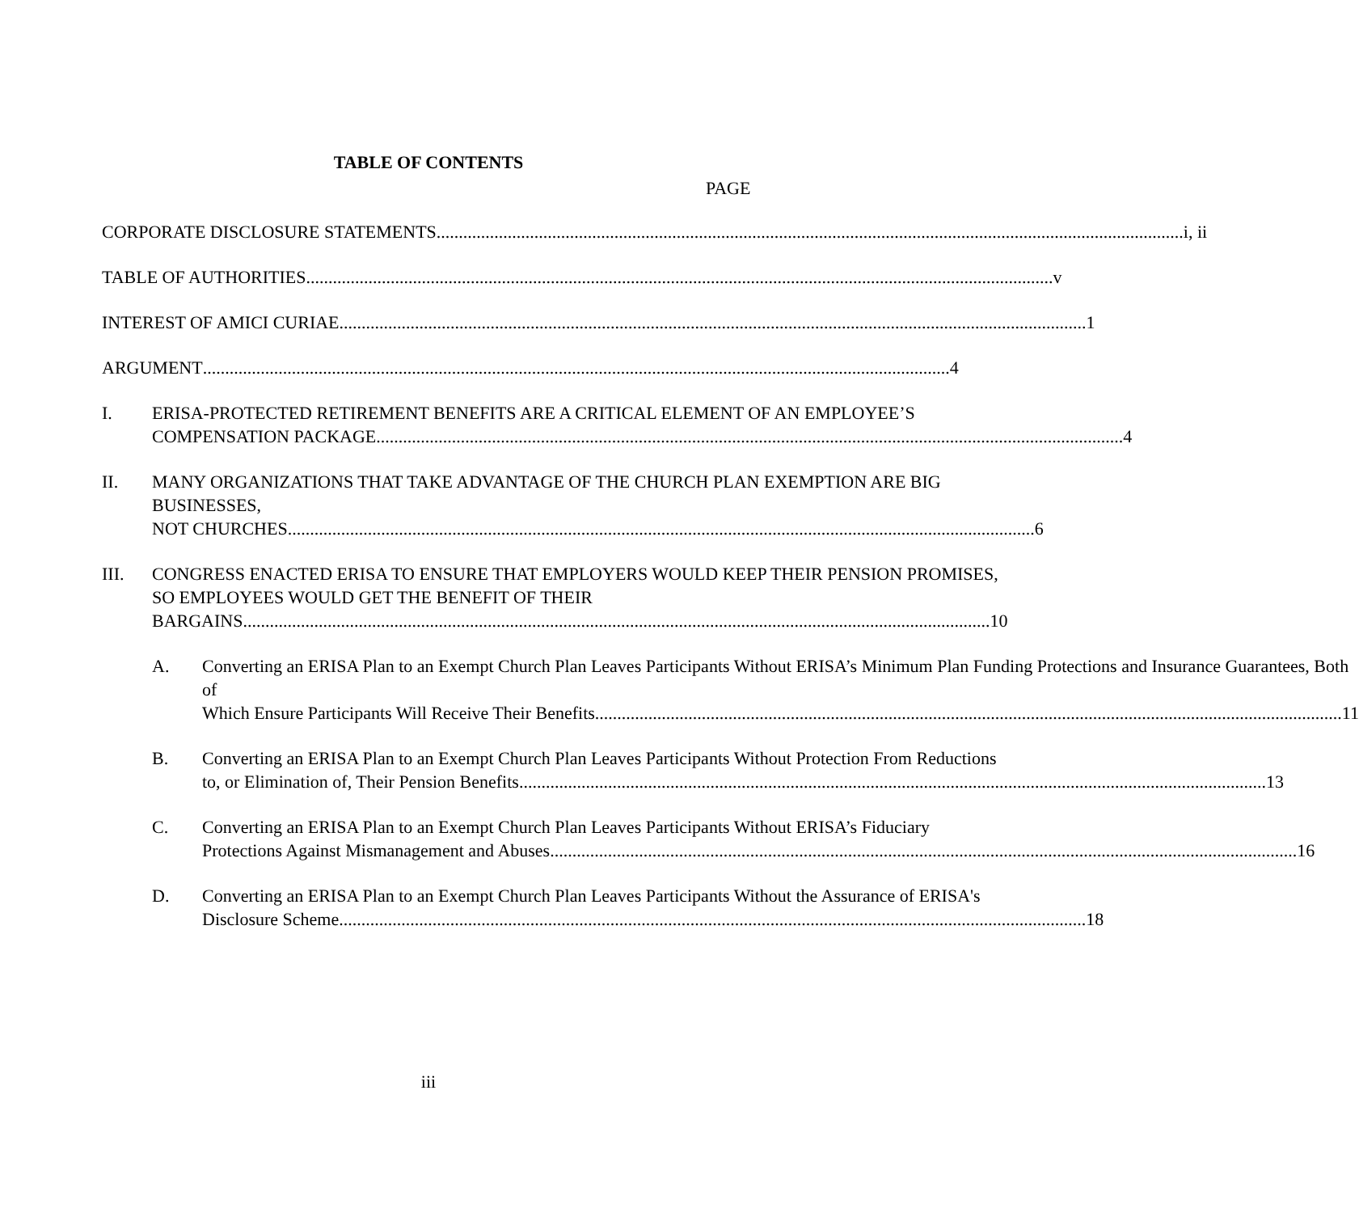TABLE OF CONTENTS
PAGE
CORPORATE DISCLOSURE STATEMENTS i, ii
TABLE OF AUTHORITIES v
INTEREST OF AMICI CURIAE 1
ARGUMENT 4
I. ERISA-PROTECTED RETIREMENT BENEFITS ARE A CRITICAL ELEMENT OF AN EMPLOYEE’S
COMPENSATION PACKAGE 4
II. MANY ORGANIZATIONS THAT TAKE ADVANTAGE OF THE CHURCH PLAN EXEMPTION ARE BIG BUSINESSES,
NOT CHURCHES 6
III. CONGRESS ENACTED ERISA TO ENSURE THAT EMPLOYERS WOULD KEEP THEIR PENSION PROMISES, SO EMPLOYEES WOULD GET THE BENEFIT OF THEIR
BARGAINS 10
A. Converting an ERISA Plan to an Exempt Church Plan Leaves Participants Without ERISA’s Minimum Plan Funding Protections and Insurance Guarantees, Both of
Which Ensure Participants Will Receive Their Benefits 11
B. Converting an ERISA Plan to an Exempt Church Plan Leaves Participants Without Protection From Reductions
to, or Elimination of, Their Pension Benefits 13
C. Converting an ERISA Plan to an Exempt Church Plan Leaves Participants Without ERISA’s Fiduciary
Protections Against Mismanagement and Abuses 16
D. Converting an ERISA Plan to an Exempt Church Plan Leaves Participants Without the Assurance of ERISA's
Disclosure Scheme 18
iii